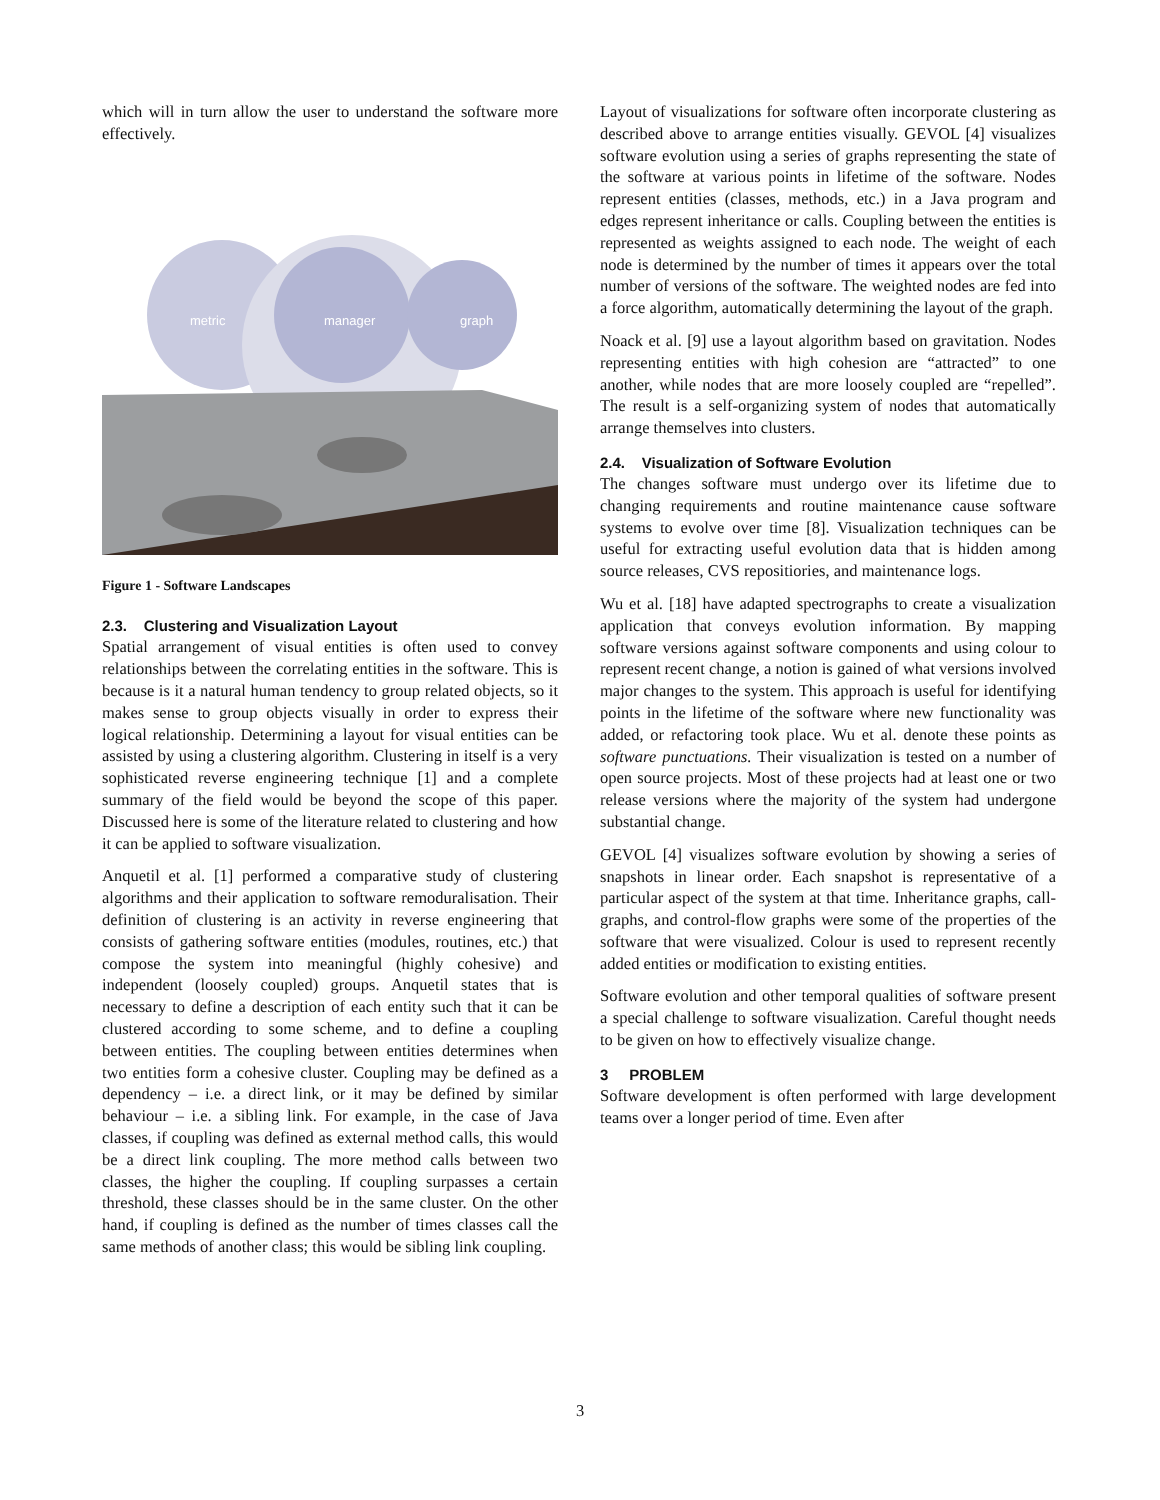which will in turn allow the user to understand the software more effectively.
metric
manager
graph
Figure 1 - Software Landscapes
2.3. Clustering and Visualization Layout
Spatial arrangement of visual entities is often used to convey relationships between the correlating entities in the software. This is because is it a natural human tendency to group related objects, so it makes sense to group objects visually in order to express their logical relationship. Determining a layout for visual entities can be assisted by using a clustering algorithm. Clustering in itself is a very sophisticated reverse engineering technique [1] and a complete summary of the field would be beyond the scope of this paper. Discussed here is some of the literature related to clustering and how it can be applied to software visualization.
Anquetil et al. [1] performed a comparative study of clustering algorithms and their application to software remoduralisation. Their definition of clustering is an activity in reverse engineering that consists of gathering software entities (modules, routines, etc.) that compose the system into meaningful (highly cohesive) and independent (loosely coupled) groups. Anquetil states that is necessary to define a description of each entity such that it can be clustered according to some scheme, and to define a coupling between entities. The coupling between entities determines when two entities form a cohesive cluster. Coupling may be defined as a dependency – i.e. a direct link, or it may be defined by similar behaviour – i.e. a sibling link. For example, in the case of Java classes, if coupling was defined as external method calls, this would be a direct link coupling. The more method calls between two classes, the higher the coupling. If coupling surpasses a certain threshold, these classes should be in the same cluster. On the other hand, if coupling is defined as the number of times classes call the same methods of another class; this would be sibling link coupling.
Layout of visualizations for software often incorporate clustering as described above to arrange entities visually. GEVOL [4] visualizes software evolution using a series of graphs representing the state of the software at various points in lifetime of the software. Nodes represent entities (classes, methods, etc.) in a Java program and edges represent inheritance or calls. Coupling between the entities is represented as weights assigned to each node. The weight of each node is determined by the number of times it appears over the total number of versions of the software. The weighted nodes are fed into a force algorithm, automatically determining the layout of the graph.
Noack et al. [9] use a layout algorithm based on gravitation. Nodes representing entities with high cohesion are “attracted” to one another, while nodes that are more loosely coupled are “repelled”. The result is a self-organizing system of nodes that automatically arrange themselves into clusters.
2.4. Visualization of Software Evolution
The changes software must undergo over its lifetime due to changing requirements and routine maintenance cause software systems to evolve over time [8]. Visualization techniques can be useful for extracting useful evolution data that is hidden among source releases, CVS repositiories, and maintenance logs.
Wu et al. [18] have adapted spectrographs to create a visualization application that conveys evolution information. By mapping software versions against software components and using colour to represent recent change, a notion is gained of what versions involved major changes to the system. This approach is useful for identifying points in the lifetime of the software where new functionality was added, or refactoring took place. Wu et al. denote these points as software punctuations. Their visualization is tested on a number of open source projects. Most of these projects had at least one or two release versions where the majority of the system had undergone substantial change.
GEVOL [4] visualizes software evolution by showing a series of snapshots in linear order. Each snapshot is representative of a particular aspect of the system at that time. Inheritance graphs, call-graphs, and control-flow graphs were some of the properties of the software that were visualized. Colour is used to represent recently added entities or modification to existing entities.
Software evolution and other temporal qualities of software present a special challenge to software visualization. Careful thought needs to be given on how to effectively visualize change.
3 PROBLEM
Software development is often performed with large development teams over a longer period of time. Even after
3